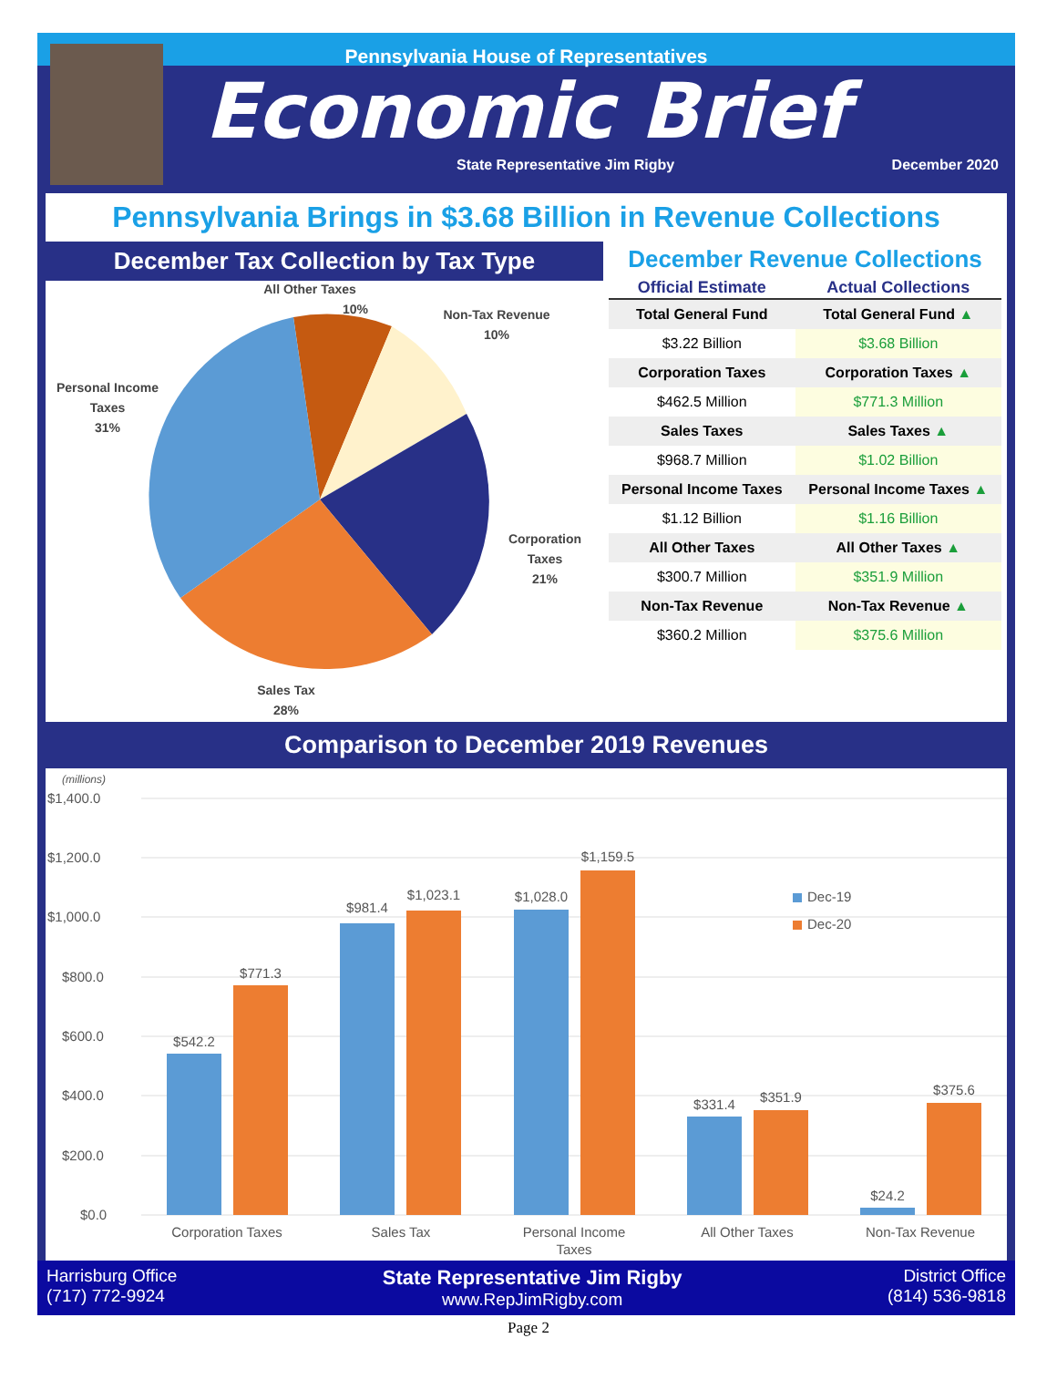Pennsylvania House of Representatives
Economic Brief
State Representative Jim Rigby December 2020
Pennsylvania Brings in $3.68 Billion in Revenue Collections
December Tax Collection by Tax Type
All Other Taxes
10%
Non-Tax Revenue
10%
Personal Income
Taxes
31%
Corporation
Taxes
21%
Sales Tax
28%
December Revenue Collections
| Official Estimate | Actual Collections |
| --- | --- |
| Total General Fund | Total General Fund ▲ |
| $3.22 Billion | $3.68 Billion |
| Corporation Taxes | Corporation Taxes ▲ |
| $462.5 Million | $771.3 Million |
| Sales Taxes | Sales Taxes ▲ |
| $968.7 Million | $1.02 Billion |
| Personal Income Taxes | Personal Income Taxes ▲ |
| $1.12 Billion | $1.16 Billion |
| All Other Taxes | All Other Taxes ▲ |
| $300.7 Million | $351.9 Million |
| Non-Tax Revenue | Non-Tax Revenue ▲ |
| $360.2 Million | $375.6 Million |
Comparison to December 2019 Revenues
(millions)
$1,400.0
$1,200.0
$1,000.0
$800.0
$600.0
$400.0
$200.0
$0.0
$542.2
$771.3
$981.4
$1,023.1
$1,028.0
$1,159.5
$331.4
$351.9
$24.2
$375.6
Corporation Taxes
Sales Tax
Personal Income
Taxes
All Other Taxes
Non-Tax Revenue
Dec-19
Dec-20
Harrisburg Office
(717) 772-9924
State Representative Jim Rigby
www.RepJimRigby.com
District Office
(814) 536-9818
Page 2